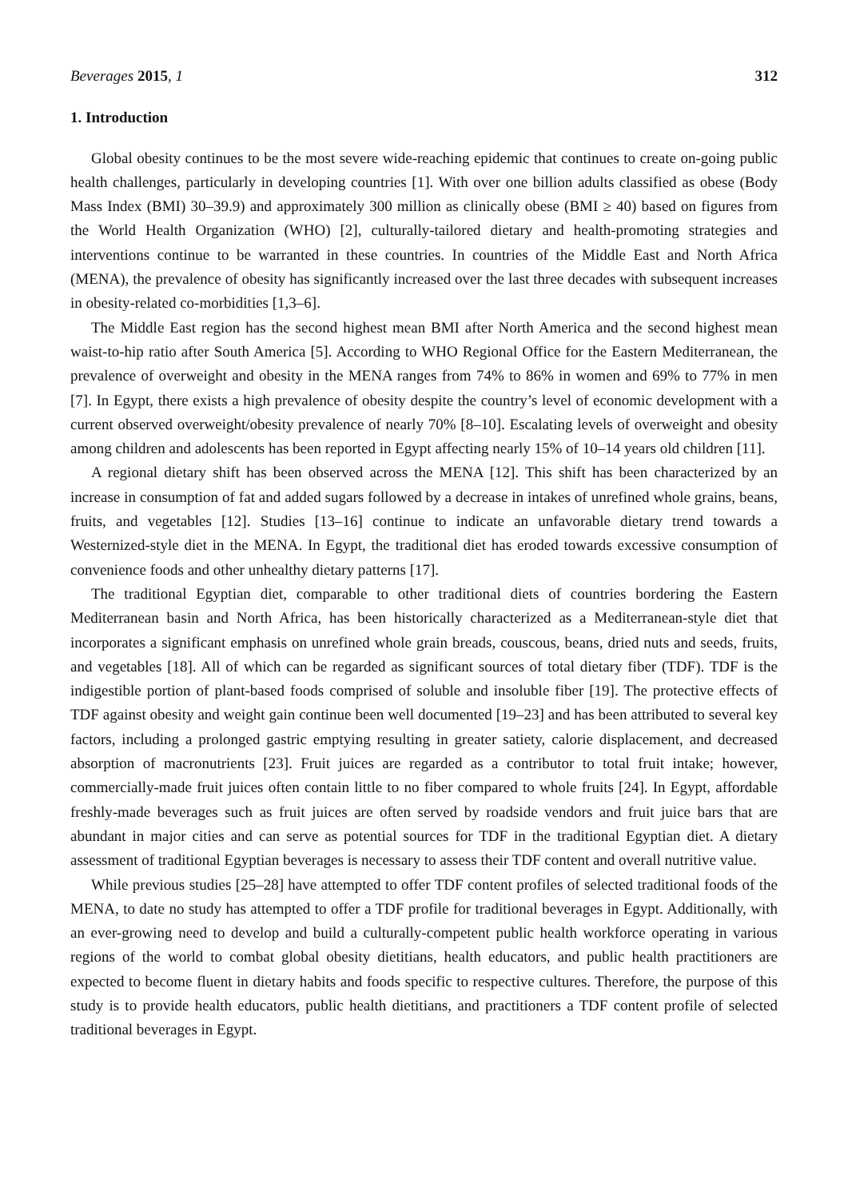Beverages 2015, 1 312
1. Introduction
Global obesity continues to be the most severe wide-reaching epidemic that continues to create on-going public health challenges, particularly in developing countries [1]. With over one billion adults classified as obese (Body Mass Index (BMI) 30–39.9) and approximately 300 million as clinically obese (BMI ≥ 40) based on figures from the World Health Organization (WHO) [2], culturally-tailored dietary and health-promoting strategies and interventions continue to be warranted in these countries. In countries of the Middle East and North Africa (MENA), the prevalence of obesity has significantly increased over the last three decades with subsequent increases in obesity-related co-morbidities [1,3–6].
The Middle East region has the second highest mean BMI after North America and the second highest mean waist-to-hip ratio after South America [5]. According to WHO Regional Office for the Eastern Mediterranean, the prevalence of overweight and obesity in the MENA ranges from 74% to 86% in women and 69% to 77% in men [7]. In Egypt, there exists a high prevalence of obesity despite the country’s level of economic development with a current observed overweight/obesity prevalence of nearly 70% [8–10]. Escalating levels of overweight and obesity among children and adolescents has been reported in Egypt affecting nearly 15% of 10–14 years old children [11].
A regional dietary shift has been observed across the MENA [12]. This shift has been characterized by an increase in consumption of fat and added sugars followed by a decrease in intakes of unrefined whole grains, beans, fruits, and vegetables [12]. Studies [13–16] continue to indicate an unfavorable dietary trend towards a Westernized-style diet in the MENA. In Egypt, the traditional diet has eroded towards excessive consumption of convenience foods and other unhealthy dietary patterns [17].
The traditional Egyptian diet, comparable to other traditional diets of countries bordering the Eastern Mediterranean basin and North Africa, has been historically characterized as a Mediterranean-style diet that incorporates a significant emphasis on unrefined whole grain breads, couscous, beans, dried nuts and seeds, fruits, and vegetables [18]. All of which can be regarded as significant sources of total dietary fiber (TDF). TDF is the indigestible portion of plant-based foods comprised of soluble and insoluble fiber [19]. The protective effects of TDF against obesity and weight gain continue been well documented [19–23] and has been attributed to several key factors, including a prolonged gastric emptying resulting in greater satiety, calorie displacement, and decreased absorption of macronutrients [23]. Fruit juices are regarded as a contributor to total fruit intake; however, commercially-made fruit juices often contain little to no fiber compared to whole fruits [24]. In Egypt, affordable freshly-made beverages such as fruit juices are often served by roadside vendors and fruit juice bars that are abundant in major cities and can serve as potential sources for TDF in the traditional Egyptian diet. A dietary assessment of traditional Egyptian beverages is necessary to assess their TDF content and overall nutritive value.
While previous studies [25–28] have attempted to offer TDF content profiles of selected traditional foods of the MENA, to date no study has attempted to offer a TDF profile for traditional beverages in Egypt. Additionally, with an ever-growing need to develop and build a culturally-competent public health workforce operating in various regions of the world to combat global obesity dietitians, health educators, and public health practitioners are expected to become fluent in dietary habits and foods specific to respective cultures. Therefore, the purpose of this study is to provide health educators, public health dietitians, and practitioners a TDF content profile of selected traditional beverages in Egypt.